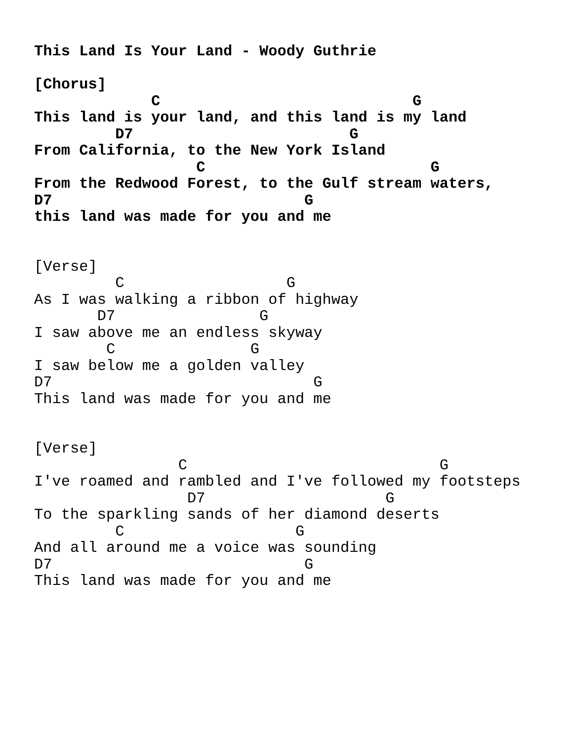This Land Is Your Land - Woody Guthrie

[Chorus]
             C                            G
This land is your land, and this land is my land
         D7                        G
From California, to the New York Island
                  C                         G
From the Redwood Forest, to the Gulf stream waters,
D7                            G
this land was made for you and me


[Verse]
         C                  G
As I was walking a ribbon of highway
       D7                G
I saw above me an endless skyway
        C               G
I saw below me a golden valley
D7                             G
This land was made for you and me


[Verse]
                C                            G
I've roamed and rambled and I've followed my footsteps
                 D7                    G
To the sparkling sands of her diamond deserts
         C                   G
And all around me a voice was sounding
D7                            G
This land was made for you and me